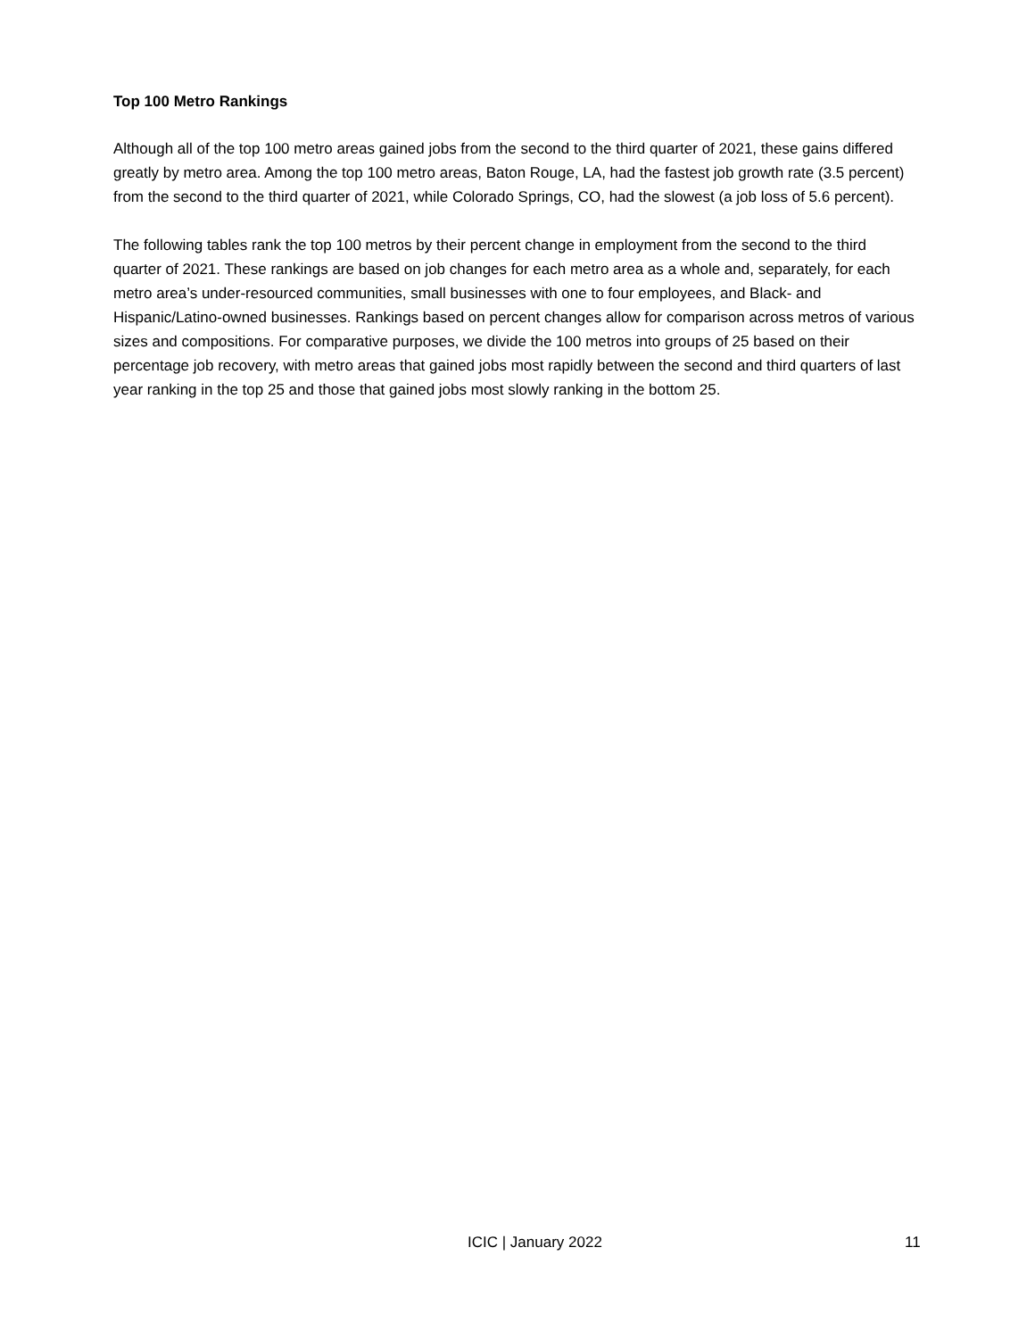Top 100 Metro Rankings
Although all of the top 100 metro areas gained jobs from the second to the third quarter of 2021, these gains differed greatly by metro area. Among the top 100 metro areas, Baton Rouge, LA, had the fastest job growth rate (3.5 percent) from the second to the third quarter of 2021, while Colorado Springs, CO, had the slowest (a job loss of 5.6 percent).
The following tables rank the top 100 metros by their percent change in employment from the second to the third quarter of 2021. These rankings are based on job changes for each metro area as a whole and, separately, for each metro area’s under-resourced communities, small businesses with one to four employees, and Black- and Hispanic/Latino-owned businesses. Rankings based on percent changes allow for comparison across metros of various sizes and compositions. For comparative purposes, we divide the 100 metros into groups of 25 based on their percentage job recovery, with metro areas that gained jobs most rapidly between the second and third quarters of last year ranking in the top 25 and those that gained jobs most slowly ranking in the bottom 25.
ICIC | January 2022 11